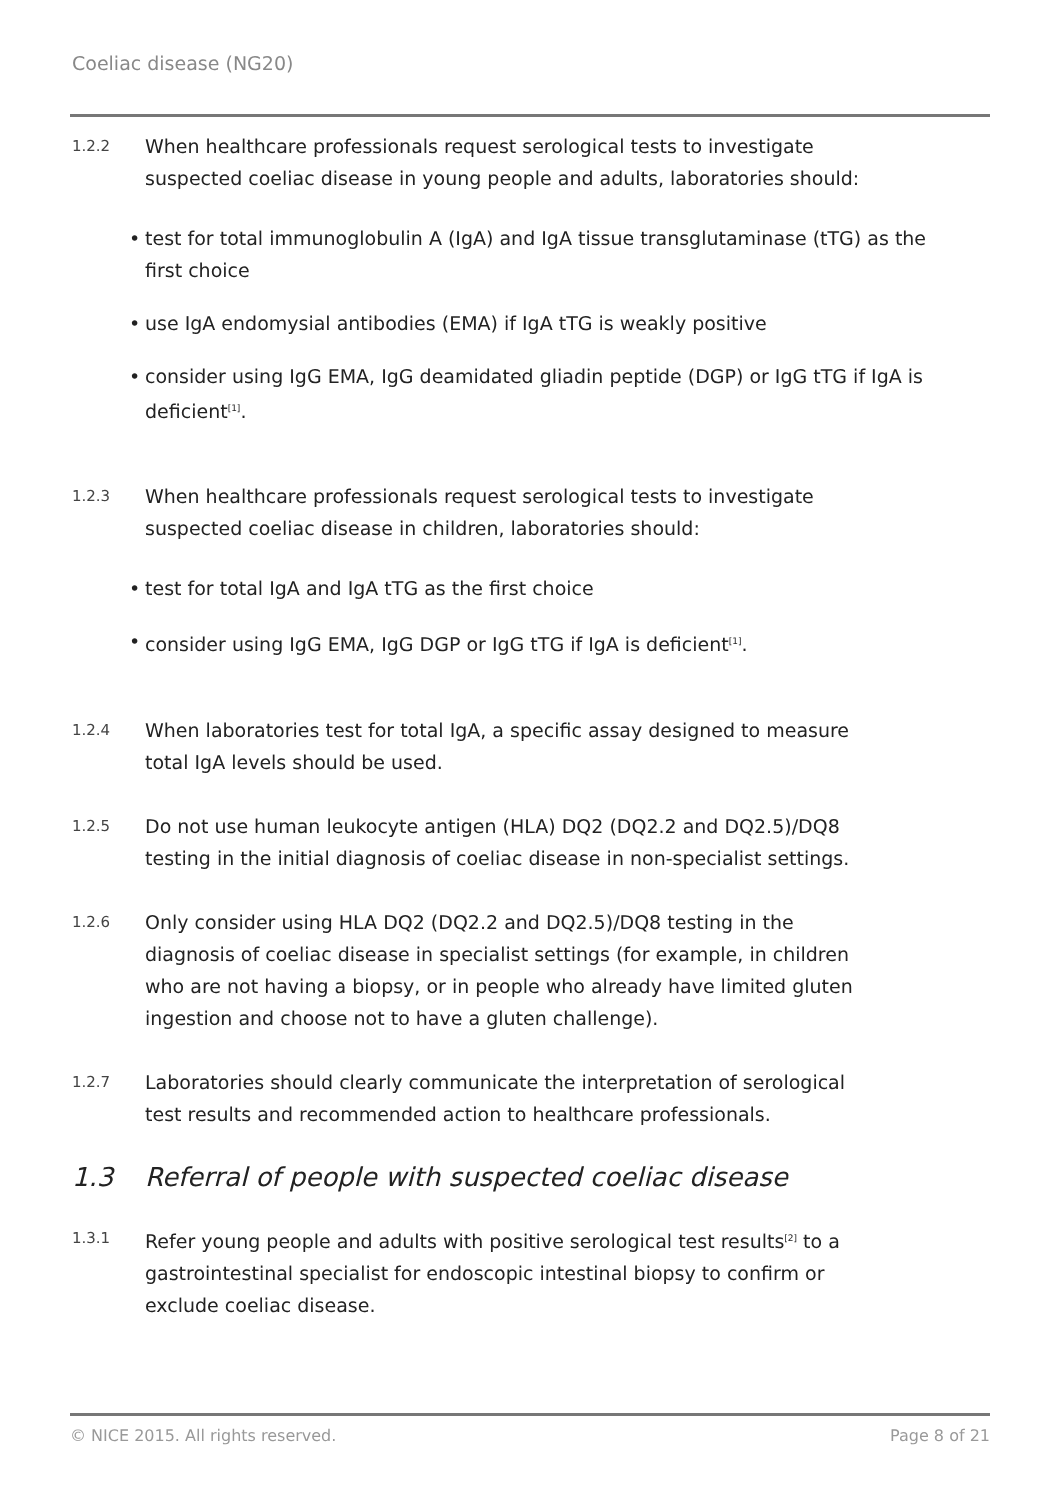Coeliac disease (NG20)
1.2.2
When healthcare professionals request serological tests to investigate suspected coeliac disease in young people and adults, laboratories should:
• test for total immunoglobulin A (IgA) and IgA tissue transglutaminase (tTG) as the first choice
• use IgA endomysial antibodies (EMA) if IgA tTG is weakly positive
• consider using IgG EMA, IgG deamidated gliadin peptide (DGP) or IgG tTG if IgA is deficient<sup>[1]</sup>.
1.2.3
When healthcare professionals request serological tests to investigate suspected coeliac disease in children, laboratories should:
• test for total IgA and IgA tTG as the first choice
• consider using IgG EMA, IgG DGP or IgG tTG if IgA is deficient<sup>[1]</sup>.
1.2.4
When laboratories test for total IgA, a specific assay designed to measure total IgA levels should be used.
1.2.5
Do not use human leukocyte antigen (HLA) DQ2 (DQ2.2 and DQ2.5)/DQ8 testing in the initial diagnosis of coeliac disease in non-specialist settings.
1.2.6
Only consider using HLA DQ2 (DQ2.2 and DQ2.5)/DQ8 testing in the diagnosis of coeliac disease in specialist settings (for example, in children who are not having a biopsy, or in people who already have limited gluten ingestion and choose not to have a gluten challenge).
1.2.7
Laboratories should clearly communicate the interpretation of serological test results and recommended action to healthcare professionals.
1.3 Referral of people with suspected coeliac disease
1.3.1
Refer young people and adults with positive serological test results<sup>[2]</sup> to a gastrointestinal specialist for endoscopic intestinal biopsy to confirm or exclude coeliac disease.
© NICE 2015. All rights reserved. Page 8 of 21